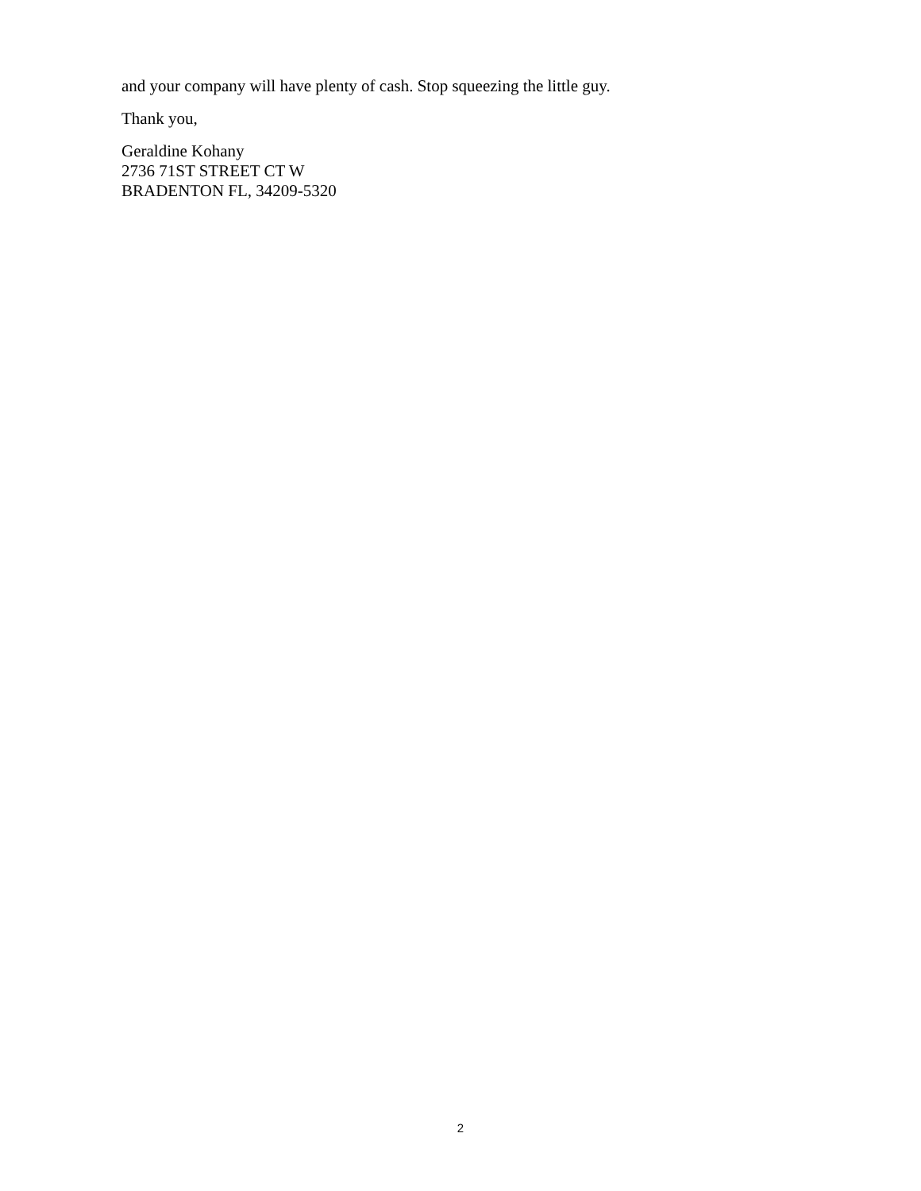and your company will have plenty of cash. Stop squeezing the little guy.
Thank you,
Geraldine Kohany
2736 71ST STREET CT W
BRADENTON FL, 34209-5320
2